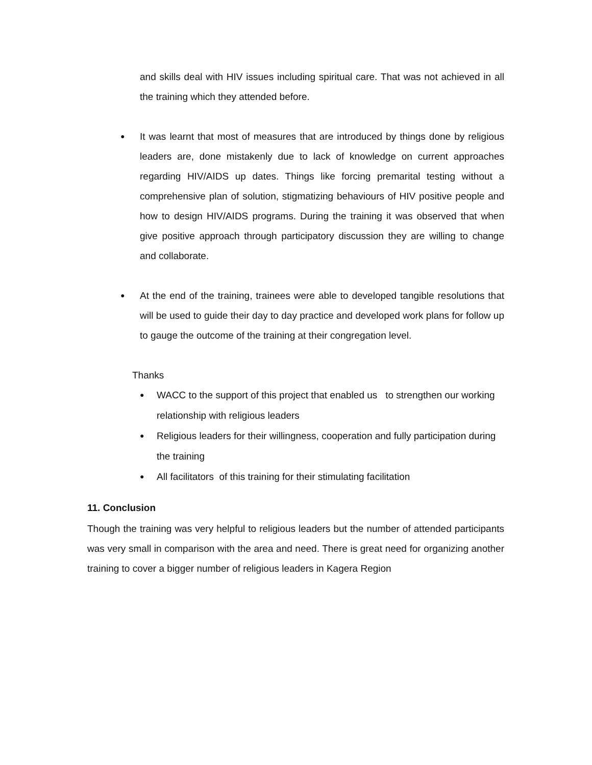and skills deal with HIV issues including spiritual care. That was not achieved in all the training which they attended before.
●
It was learnt that most of measures that are introduced by things done by religious leaders are, done mistakenly due to lack of knowledge on current approaches regarding HIV/AIDS up dates. Things like forcing premarital testing without a comprehensive plan of solution, stigmatizing behaviours of HIV positive people and how to design HIV/AIDS programs. During the training it was observed that when give positive approach through participatory discussion they are willing to change and collaborate.
●
At the end of the training, trainees were able to developed tangible resolutions that will be used to guide their day to day practice and developed work plans for follow up to gauge the outcome of the training at their congregation level.
Thanks
●
WACC to the support of this project that enabled us to strengthen our working relationship with religious leaders
●
Religious leaders for their willingness, cooperation and fully participation during the training
●
All facilitators of this training for their stimulating facilitation
11. Conclusion
Though the training was very helpful to religious leaders but the number of attended participants was very small in comparison with the area and need. There is great need for organizing another training to cover a bigger number of religious leaders in Kagera Region